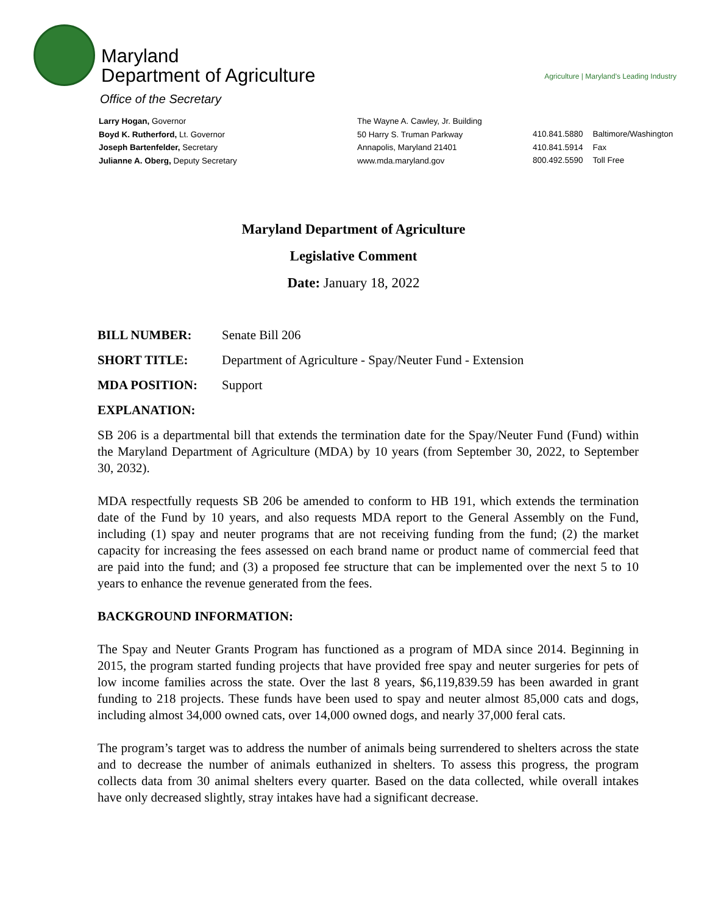Maryland
Department of Agriculture
Agriculture | Maryland's Leading Industry
Office of the Secretary
Larry Hogan, Governor
Boyd K. Rutherford, Lt. Governor
Joseph Bartenfelder, Secretary
Julianne A. Oberg, Deputy Secretary
The Wayne A. Cawley, Jr. Building
50 Harry S. Truman Parkway
Annapolis, Maryland 21401
www.mda.maryland.gov
| 410.841.5880 | Baltimore/Washington |
| 410.841.5914 | Fax |
| 800.492.5590 | Toll Free |
Maryland Department of Agriculture
Legislative Comment
Date: January 18, 2022
BILL NUMBER: Senate Bill 206
SHORT TITLE: Department of Agriculture - Spay/Neuter Fund - Extension
MDA POSITION: Support
EXPLANATION:
SB 206 is a departmental bill that extends the termination date for the Spay/Neuter Fund (Fund) within the Maryland Department of Agriculture (MDA) by 10 years (from September 30, 2022, to September 30, 2032).
MDA respectfully requests SB 206 be amended to conform to HB 191, which extends the termination date of the Fund by 10 years, and also requests MDA report to the General Assembly on the Fund, including (1) spay and neuter programs that are not receiving funding from the fund; (2) the market capacity for increasing the fees assessed on each brand name or product name of commercial feed that are paid into the fund; and (3) a proposed fee structure that can be implemented over the next 5 to 10 years to enhance the revenue generated from the fees.
BACKGROUND INFORMATION:
The Spay and Neuter Grants Program has functioned as a program of MDA since 2014. Beginning in 2015, the program started funding projects that have provided free spay and neuter surgeries for pets of low income families across the state. Over the last 8 years, $6,119,839.59 has been awarded in grant funding to 218 projects. These funds have been used to spay and neuter almost 85,000 cats and dogs, including almost 34,000 owned cats, over 14,000 owned dogs, and nearly 37,000 feral cats.
The program’s target was to address the number of animals being surrendered to shelters across the state and to decrease the number of animals euthanized in shelters. To assess this progress, the program collects data from 30 animal shelters every quarter. Based on the data collected, while overall intakes have only decreased slightly, stray intakes have had a significant decrease.